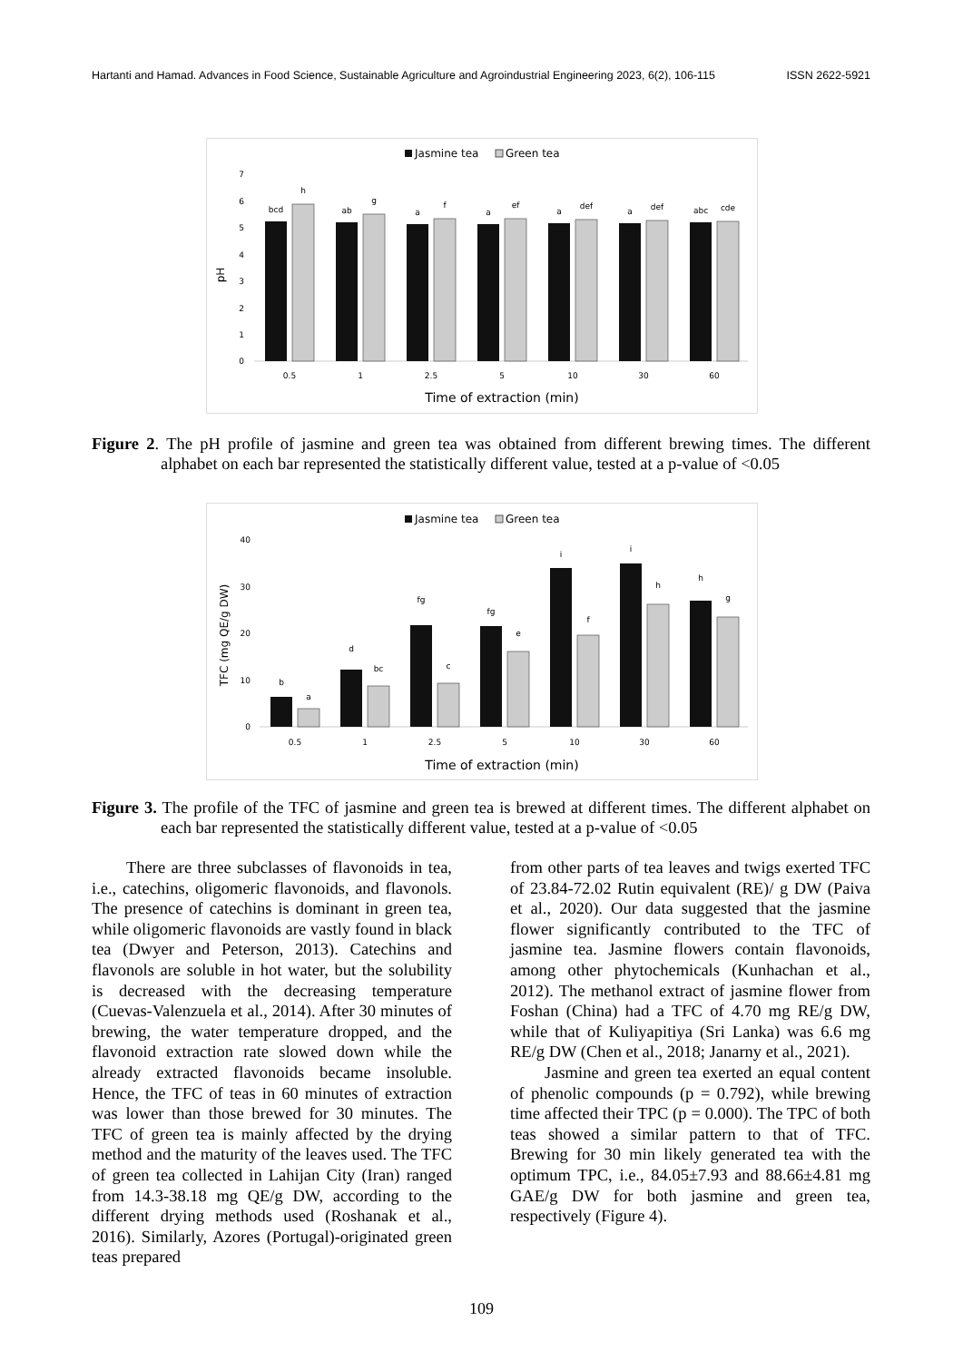Hartanti and Hamad. Advances in Food Science, Sustainable Agriculture and Agroindustrial Engineering 2023, 6(2), 106-115 ISSN 2622-5921
Jasmine tea
Green tea
pH
0
1
2
3
4
5
6
7
bcd
h
ab
g
a
f
a
ef
a
def
a
def
abc
cde
0.5
1
2.5
5
10
30
60
Time of extraction (min)
Figure 2. The pH profile of jasmine and green tea was obtained from different brewing times. The different alphabet on each bar represented the statistically different value, tested at a p-value of <0.05
Jasmine tea
Green tea
TFC (mg QE/g DW)
0
10
20
30
40
b
a
d
bc
fg
c
fg
e
i
f
i
h
h
g
0.5
1
2.5
5
10
30
60
Time of extraction (min)
Figure 3. The profile of the TFC of jasmine and green tea is brewed at different times. The different alphabet on each bar represented the statistically different value, tested at a p-value of <0.05
There are three subclasses of flavonoids in tea, i.e., catechins, oligomeric flavonoids, and flavonols. The presence of catechins is dominant in green tea, while oligomeric flavonoids are vastly found in black tea (Dwyer and Peterson, 2013). Catechins and flavonols are soluble in hot water, but the solubility is decreased with the decreasing temperature (Cuevas-Valenzuela et al., 2014). After 30 minutes of brewing, the water temperature dropped, and the flavonoid extraction rate slowed down while the already extracted flavonoids became insoluble. Hence, the TFC of teas in 60 minutes of extraction was lower than those brewed for 30 minutes. The TFC of green tea is mainly affected by the drying method and the maturity of the leaves used. The TFC of green tea collected in Lahijan City (Iran) ranged from 14.3-38.18 mg QE/g DW, according to the different drying methods used (Roshanak et al., 2016). Similarly, Azores (Portugal)-originated green teas prepared
from other parts of tea leaves and twigs exerted TFC of 23.84-72.02 Rutin equivalent (RE)/ g DW (Paiva et al., 2020). Our data suggested that the jasmine flower significantly contributed to the TFC of jasmine tea. Jasmine flowers contain flavonoids, among other phytochemicals (Kunhachan et al., 2012). The methanol extract of jasmine flower from Foshan (China) had a TFC of 4.70 mg RE/g DW, while that of Kuliyapitiya (Sri Lanka) was 6.6 mg RE/g DW (Chen et al., 2018; Janarny et al., 2021).
Jasmine and green tea exerted an equal content of phenolic compounds (p = 0.792), while brewing time affected their TPC (p = 0.000). The TPC of both teas showed a similar pattern to that of TFC. Brewing for 30 min likely generated tea with the optimum TPC, i.e., 84.05±7.93 and 88.66±4.81 mg GAE/g DW for both jasmine and green tea, respectively (Figure 4).
109